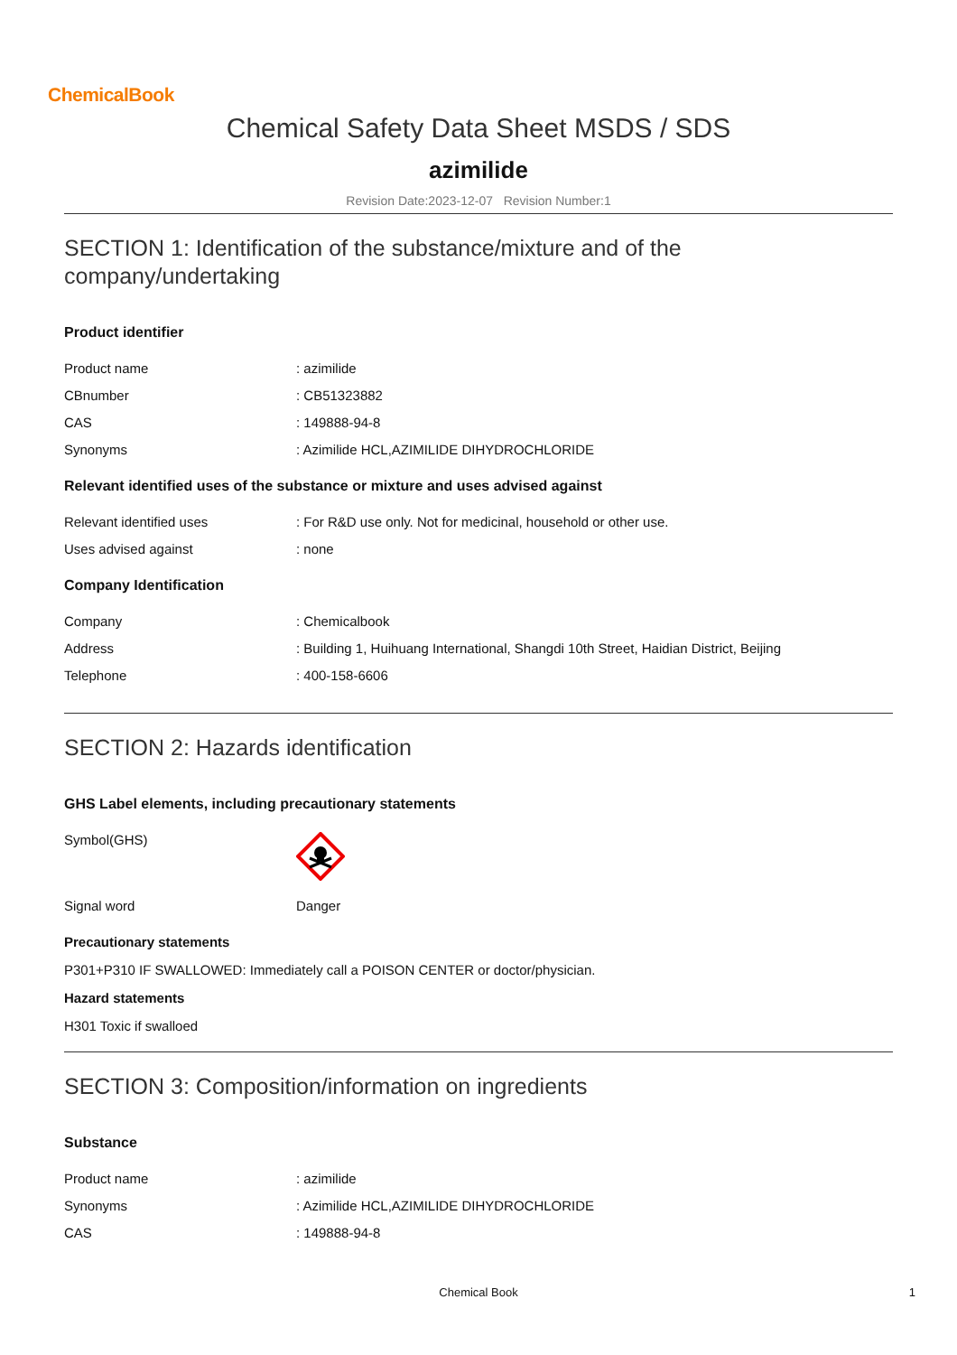ChemicalBook
Chemical Safety Data Sheet MSDS / SDS
azimilide
Revision Date:2023-12-07 Revision Number:1
SECTION 1: Identification of the substance/mixture and of the company/undertaking
Product identifier
| Product name | : azimilide |
| CBnumber | : CB51323882 |
| CAS | : 149888-94-8 |
| Synonyms | : Azimilide HCL,AZIMILIDE DIHYDROCHLORIDE |
Relevant identified uses of the substance or mixture and uses advised against
| Relevant identified uses | : For R&D use only. Not for medicinal, household or other use. |
| Uses advised against | : none |
Company Identification
| Company | : Chemicalbook |
| Address | : Building 1, Huihuang International, Shangdi 10th Street, Haidian District, Beijing |
| Telephone | : 400-158-6606 |
SECTION 2: Hazards identification
GHS Label elements, including precautionary statements
| Symbol(GHS) | |
| Signal word | Danger |
Precautionary statements
P301+P310 IF SWALLOWED: Immediately call a POISON CENTER or doctor/physician.
Hazard statements
H301 Toxic if swalloed
SECTION 3: Composition/information on ingredients
Substance
| Product name | : azimilide |
| Synonyms | : Azimilide HCL,AZIMILIDE DIHYDROCHLORIDE |
| CAS | : 149888-94-8 |
Chemical Book 1